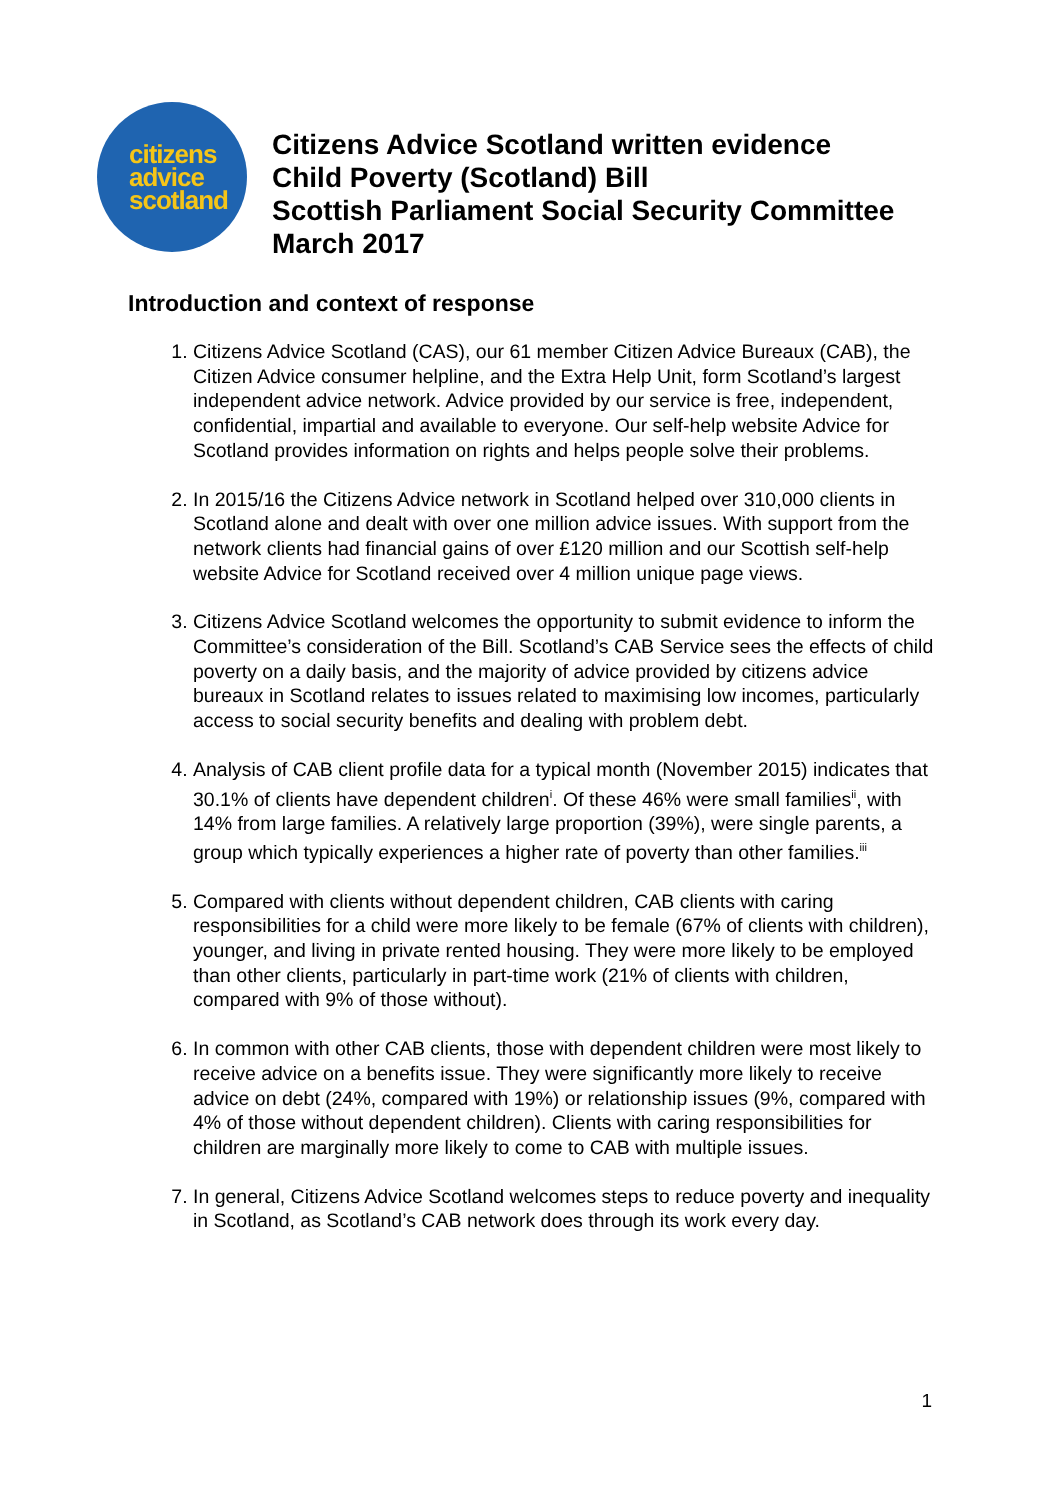citizens
advice
scotland
Citizens Advice Scotland written evidence
Child Poverty (Scotland) Bill
Scottish Parliament Social Security Committee
March 2017
Introduction and context of response
1. Citizens Advice Scotland (CAS), our 61 member Citizen Advice Bureaux (CAB), the Citizen Advice consumer helpline, and the Extra Help Unit, form Scotland’s largest independent advice network. Advice provided by our service is free, independent, confidential, impartial and available to everyone. Our self-help website Advice for Scotland provides information on rights and helps people solve their problems.
2. In 2015/16 the Citizens Advice network in Scotland helped over 310,000 clients in Scotland alone and dealt with over one million advice issues. With support from the network clients had financial gains of over £120 million and our Scottish self-help website Advice for Scotland received over 4 million unique page views.
3. Citizens Advice Scotland welcomes the opportunity to submit evidence to inform the Committee’s consideration of the Bill. Scotland’s CAB Service sees the effects of child poverty on a daily basis, and the majority of advice provided by citizens advice bureaux in Scotland relates to issues related to maximising low incomes, particularly access to social security benefits and dealing with problem debt.
4. Analysis of CAB client profile data for a typical month (November 2015) indicates that 30.1% of clients have dependent children<sup>i</sup>. Of these 46% were small families<sup>ii</sup>, with 14% from large families. A relatively large proportion (39%), were single parents, a group which typically experiences a higher rate of poverty than other families.<sup>iii</sup>
5. Compared with clients without dependent children, CAB clients with caring responsibilities for a child were more likely to be female (67% of clients with children), younger, and living in private rented housing. They were more likely to be employed than other clients, particularly in part-time work (21% of clients with children, compared with 9% of those without).
6. In common with other CAB clients, those with dependent children were most likely to receive advice on a benefits issue. They were significantly more likely to receive advice on debt (24%, compared with 19%) or relationship issues (9%, compared with 4% of those without dependent children). Clients with caring responsibilities for children are marginally more likely to come to CAB with multiple issues.
7. In general, Citizens Advice Scotland welcomes steps to reduce poverty and inequality in Scotland, as Scotland’s CAB network does through its work every day.
1